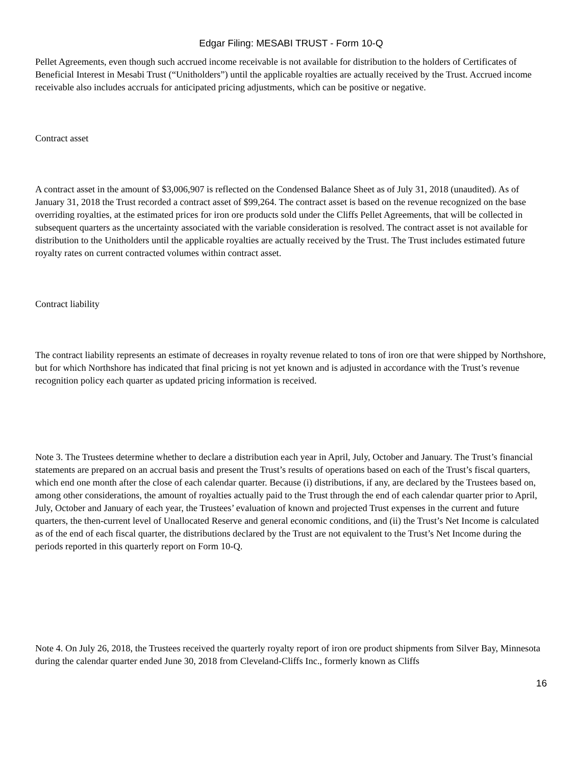Edgar Filing: MESABI TRUST - Form 10-Q
Pellet Agreements, even though such accrued income receivable is not available for distribution to the holders of Certificates of Beneficial Interest in Mesabi Trust (“Unitholders”) until the applicable royalties are actually received by the Trust. Accrued income receivable also includes accruals for anticipated pricing adjustments, which can be positive or negative.
Contract asset
A contract asset in the amount of $3,006,907 is reflected on the Condensed Balance Sheet as of July 31, 2018 (unaudited). As of January 31, 2018 the Trust recorded a contract asset of $99,264. The contract asset is based on the revenue recognized on the base overriding royalties, at the estimated prices for iron ore products sold under the Cliffs Pellet Agreements, that will be collected in subsequent quarters as the uncertainty associated with the variable consideration is resolved. The contract asset is not available for distribution to the Unitholders until the applicable royalties are actually received by the Trust. The Trust includes estimated future royalty rates on current contracted volumes within contract asset.
Contract liability
The contract liability represents an estimate of decreases in royalty revenue related to tons of iron ore that were shipped by Northshore, but for which Northshore has indicated that final pricing is not yet known and is adjusted in accordance with the Trust’s revenue recognition policy each quarter as updated pricing information is received.
Note 3. The Trustees determine whether to declare a distribution each year in April, July, October and January. The Trust’s financial statements are prepared on an accrual basis and present the Trust’s results of operations based on each of the Trust’s fiscal quarters, which end one month after the close of each calendar quarter. Because (i) distributions, if any, are declared by the Trustees based on, among other considerations, the amount of royalties actually paid to the Trust through the end of each calendar quarter prior to April, July, October and January of each year, the Trustees’ evaluation of known and projected Trust expenses in the current and future quarters, the then-current level of Unallocated Reserve and general economic conditions, and (ii) the Trust’s Net Income is calculated as of the end of each fiscal quarter, the distributions declared by the Trust are not equivalent to the Trust’s Net Income during the periods reported in this quarterly report on Form 10-Q.
Note 4. On July 26, 2018, the Trustees received the quarterly royalty report of iron ore product shipments from Silver Bay, Minnesota during the calendar quarter ended June 30, 2018 from Cleveland-Cliffs Inc., formerly known as Cliffs
16